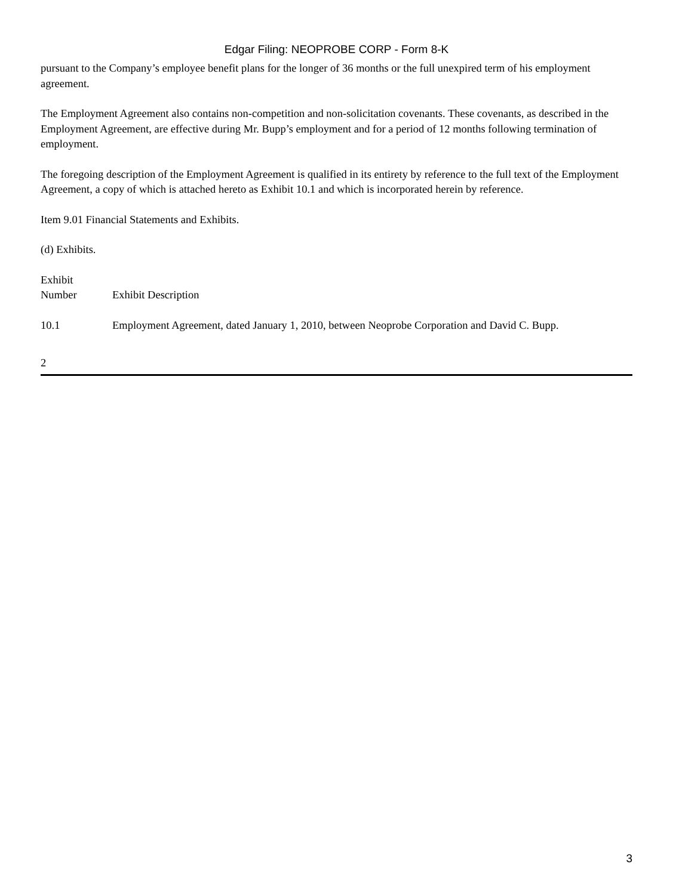Edgar Filing: NEOPROBE CORP - Form 8-K
pursuant to the Company’s employee benefit plans for the longer of 36 months or the full unexpired term of his employment agreement.
The Employment Agreement also contains non-competition and non-solicitation covenants. These covenants, as described in the Employment Agreement, are effective during Mr. Bupp’s employment and for a period of 12 months following termination of employment.
The foregoing description of the Employment Agreement is qualified in its entirety by reference to the full text of the Employment Agreement, a copy of which is attached hereto as Exhibit 10.1 and which is incorporated herein by reference.
Item 9.01 Financial Statements and Exhibits.
(d) Exhibits.
| Exhibit Number | Exhibit Description |
| 10.1 | Employment Agreement, dated January 1, 2010, between Neoprobe Corporation and David C. Bupp. |
2
3